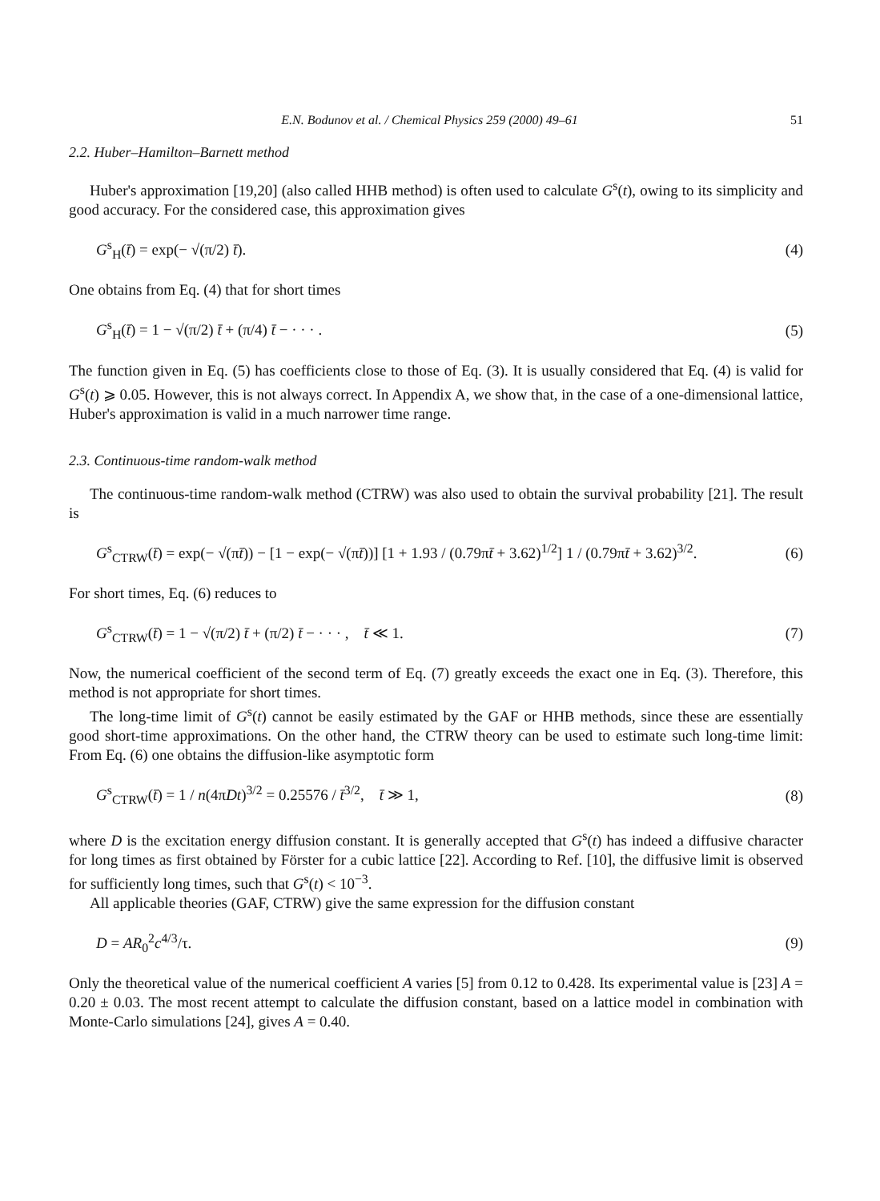E.N. Bodunov et al. / Chemical Physics 259 (2000) 49–61 51
2.2. Huber–Hamilton–Barnett method
Huber's approximation [19,20] (also called HHB method) is often used to calculate G<sup>s</sup>(t), owing to its simplicity and good accuracy. For the considered case, this approximation gives
G<sup>s</sup><sub>H</sub>(t̄) = exp(− √(π/2) t̄). (4)
One obtains from Eq. (4) that for short times
G<sup>s</sup><sub>H</sub>(t̄) = 1 − √(π/2) t̄ + (π/4) t̄ − · · · . (5)
The function given in Eq. (5) has coefficients close to those of Eq. (3). It is usually considered that Eq. (4) is valid for G<sup>s</sup>(t) ⩾ 0.05. However, this is not always correct. In Appendix A, we show that, in the case of a one-dimensional lattice, Huber's approximation is valid in a much narrower time range.
2.3. Continuous-time random-walk method
The continuous-time random-walk method (CTRW) was also used to obtain the survival probability [21]. The result is
G<sup>s</sup><sub>CTRW</sub>(t̄) = exp(− √(πt̄)) − [1 − exp(− √(πt̄))] [1 + 1.93 / (0.79πt̄ + 3.62)<sup>1/2</sup>] 1 / (0.79πt̄ + 3.62)<sup>3/2</sup>. (6)
For short times, Eq. (6) reduces to
G<sup>s</sup><sub>CTRW</sub>(t̄) = 1 − √(π/2) t̄ + (π/2) t̄ − · · · , t̄ ≪ 1. (7)
Now, the numerical coefficient of the second term of Eq. (7) greatly exceeds the exact one in Eq. (3). Therefore, this method is not appropriate for short times.
The long-time limit of G<sup>s</sup>(t) cannot be easily estimated by the GAF or HHB methods, since these are essentially good short-time approximations. On the other hand, the CTRW theory can be used to estimate such long-time limit: From Eq. (6) one obtains the diffusion-like asymptotic form
G<sup>s</sup><sub>CTRW</sub>(t̄) = 1 / n(4πDt)<sup>3/2</sup> = 0.25576 / t̄<sup>3/2</sup>, t̄ ≫ 1, (8)
where D is the excitation energy diffusion constant. It is generally accepted that G<sup>s</sup>(t) has indeed a diffusive character for long times as first obtained by Förster for a cubic lattice [22]. According to Ref. [10], the diffusive limit is observed for sufficiently long times, such that G<sup>s</sup>(t) < 10<sup>−3</sup>.
All applicable theories (GAF, CTRW) give the same expression for the diffusion constant
D = AR<sub>0</sub><sup>2</sup>c<sup>4/3</sup>/τ. (9)
Only the theoretical value of the numerical coefficient A varies [5] from 0.12 to 0.428. Its experimental value is [23] A = 0.20 ± 0.03. The most recent attempt to calculate the diffusion constant, based on a lattice model in combination with Monte-Carlo simulations [24], gives A = 0.40.